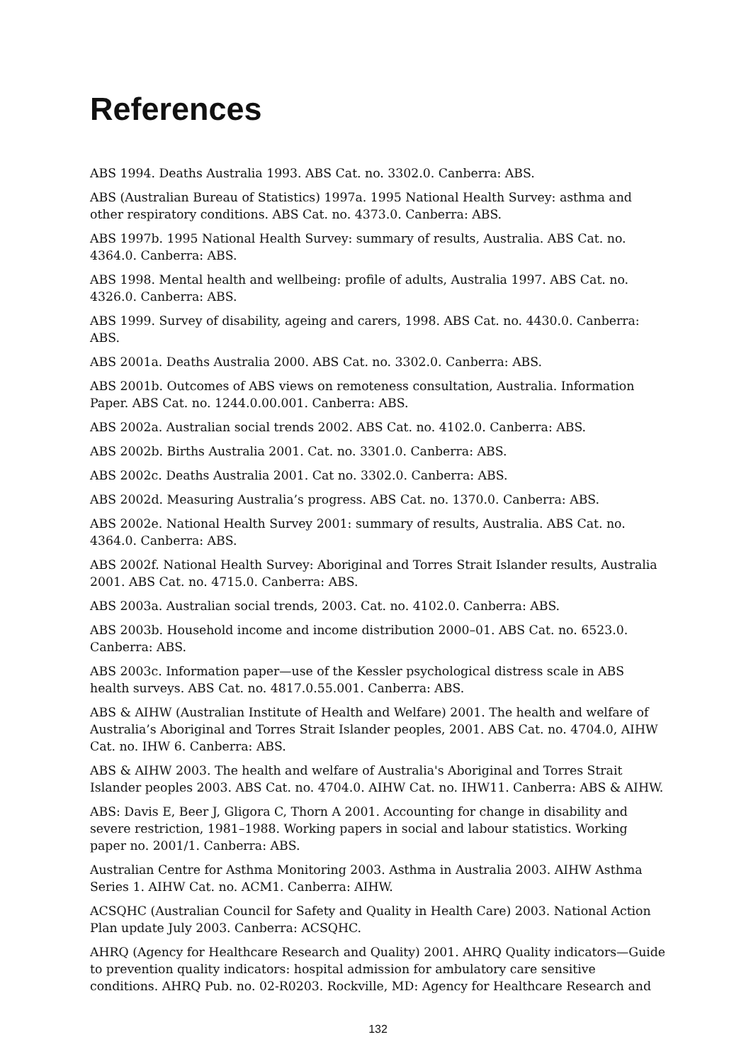References
ABS 1994. Deaths Australia 1993. ABS Cat. no. 3302.0. Canberra: ABS.
ABS (Australian Bureau of Statistics) 1997a. 1995 National Health Survey: asthma and other respiratory conditions. ABS Cat. no. 4373.0. Canberra: ABS.
ABS 1997b. 1995 National Health Survey: summary of results, Australia. ABS Cat. no. 4364.0. Canberra: ABS.
ABS 1998. Mental health and wellbeing: profile of adults, Australia 1997. ABS Cat. no. 4326.0. Canberra: ABS.
ABS 1999. Survey of disability, ageing and carers, 1998. ABS Cat. no. 4430.0. Canberra: ABS.
ABS 2001a. Deaths Australia 2000. ABS Cat. no. 3302.0. Canberra: ABS.
ABS 2001b. Outcomes of ABS views on remoteness consultation, Australia. Information Paper. ABS Cat. no. 1244.0.00.001. Canberra: ABS.
ABS 2002a. Australian social trends 2002. ABS Cat. no. 4102.0. Canberra: ABS.
ABS 2002b. Births Australia 2001. Cat. no. 3301.0. Canberra: ABS.
ABS 2002c. Deaths Australia 2001. Cat no. 3302.0. Canberra: ABS.
ABS 2002d. Measuring Australia’s progress. ABS Cat. no. 1370.0. Canberra: ABS.
ABS 2002e. National Health Survey 2001: summary of results, Australia. ABS Cat. no. 4364.0. Canberra: ABS.
ABS 2002f. National Health Survey: Aboriginal and Torres Strait Islander results, Australia 2001. ABS Cat. no. 4715.0. Canberra: ABS.
ABS 2003a. Australian social trends, 2003. Cat. no. 4102.0. Canberra: ABS.
ABS 2003b. Household income and income distribution 2000–01. ABS Cat. no. 6523.0. Canberra: ABS.
ABS 2003c. Information paper—use of the Kessler psychological distress scale in ABS health surveys. ABS Cat. no. 4817.0.55.001. Canberra: ABS.
ABS & AIHW (Australian Institute of Health and Welfare) 2001. The health and welfare of Australia’s Aboriginal and Torres Strait Islander peoples, 2001. ABS Cat. no. 4704.0, AIHW Cat. no. IHW 6. Canberra: ABS.
ABS & AIHW 2003. The health and welfare of Australia's Aboriginal and Torres Strait Islander peoples 2003. ABS Cat. no. 4704.0. AIHW Cat. no. IHW11. Canberra: ABS & AIHW.
ABS: Davis E, Beer J, Gligora C, Thorn A 2001. Accounting for change in disability and severe restriction, 1981–1988. Working papers in social and labour statistics. Working paper no. 2001/1. Canberra: ABS.
Australian Centre for Asthma Monitoring 2003. Asthma in Australia 2003. AIHW Asthma Series 1. AIHW Cat. no. ACM1. Canberra: AIHW.
ACSQHC (Australian Council for Safety and Quality in Health Care) 2003. National Action Plan update July 2003. Canberra: ACSQHC.
AHRQ (Agency for Healthcare Research and Quality) 2001. AHRQ Quality indicators—Guide to prevention quality indicators: hospital admission for ambulatory care sensitive conditions. AHRQ Pub. no. 02-R0203. Rockville, MD: Agency for Healthcare Research and
132